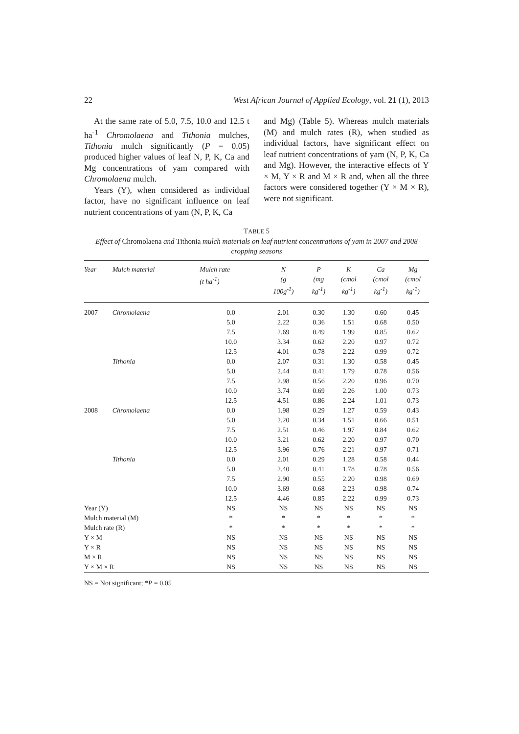22 West African Journal of Applied Ecology, vol. 21 (1), 2013
At the same rate of 5.0, 7.5, 10.0 and 12.5 t ha<sup>-1</sup> Chromolaena and Tithonia mulches, Tithonia mulch significantly (P = 0.05) produced higher values of leaf N, P, K, Ca and Mg concentrations of yam compared with Chromolaena mulch.
Years (Y), when considered as individual factor, have no significant influence on leaf nutrient concentrations of yam (N, P, K, Ca
and Mg) (Table 5). Whereas mulch materials (M) and mulch rates (R), when studied as individual factors, have significant effect on leaf nutrient concentrations of yam (N, P, K, Ca and Mg). However, the interactive effects of Y × M, Y × R and M × R and, when all the three factors were considered together (Y × M × R), were not significant.
TABLE 5
Effect of Chromolaena and Tithonia mulch materials on leaf nutrient concentrations of yam in 2007 and 2008 cropping seasons
| Year | Mulch material | Mulch rate (t ha<sup>-1</sup>) | N (g 100g<sup>-1</sup>) | P (mg kg<sup>-1</sup>) | K (cmol kg<sup>-1</sup>) | Ca (cmol kg<sup>-1</sup>) | Mg (cmol kg<sup>-1</sup>) |
| --- | --- | --- | --- | --- | --- | --- | --- |
| 2007 | Chromolaena | 0.0 | 2.01 | 0.30 | 1.30 | 0.60 | 0.45 |
| | | 5.0 | 2.22 | 0.36 | 1.51 | 0.68 | 0.50 |
| | | 7.5 | 2.69 | 0.49 | 1.99 | 0.85 | 0.62 |
| | | 10.0 | 3.34 | 0.62 | 2.20 | 0.97 | 0.72 |
| | | 12.5 | 4.01 | 0.78 | 2.22 | 0.99 | 0.72 |
| | Tithonia | 0.0 | 2.07 | 0.31 | 1.30 | 0.58 | 0.45 |
| | | 5.0 | 2.44 | 0.41 | 1.79 | 0.78 | 0.56 |
| | | 7.5 | 2.98 | 0.56 | 2.20 | 0.96 | 0.70 |
| | | 10.0 | 3.74 | 0.69 | 2.26 | 1.00 | 0.73 |
| | | 12.5 | 4.51 | 0.86 | 2.24 | 1.01 | 0.73 |
| 2008 | Chromolaena | 0.0 | 1.98 | 0.29 | 1.27 | 0.59 | 0.43 |
| | | 5.0 | 2.20 | 0.34 | 1.51 | 0.66 | 0.51 |
| | | 7.5 | 2.51 | 0.46 | 1.97 | 0.84 | 0.62 |
| | | 10.0 | 3.21 | 0.62 | 2.20 | 0.97 | 0.70 |
| | | 12.5 | 3.96 | 0.76 | 2.21 | 0.97 | 0.71 |
| | Tithonia | 0.0 | 2.01 | 0.29 | 1.28 | 0.58 | 0.44 |
| | | 5.0 | 2.40 | 0.41 | 1.78 | 0.78 | 0.56 |
| | | 7.5 | 2.90 | 0.55 | 2.20 | 0.98 | 0.69 |
| | | 10.0 | 3.69 | 0.68 | 2.23 | 0.98 | 0.74 |
| | | 12.5 | 4.46 | 0.85 | 2.22 | 0.99 | 0.73 |
| Year (Y) | | NS | NS | NS | NS | NS | NS |
| Mulch material (M) | | * | * | * | * | * | * |
| Mulch rate (R) | | * | * | * | * | * | * |
| Y × M | | NS | NS | NS | NS | NS | NS |
| Y × R | | NS | NS | NS | NS | NS | NS |
| M × R | | NS | NS | NS | NS | NS | NS |
| Y × M × R | | NS | NS | NS | NS | NS | NS |
NS = Not significant; *P = 0.05